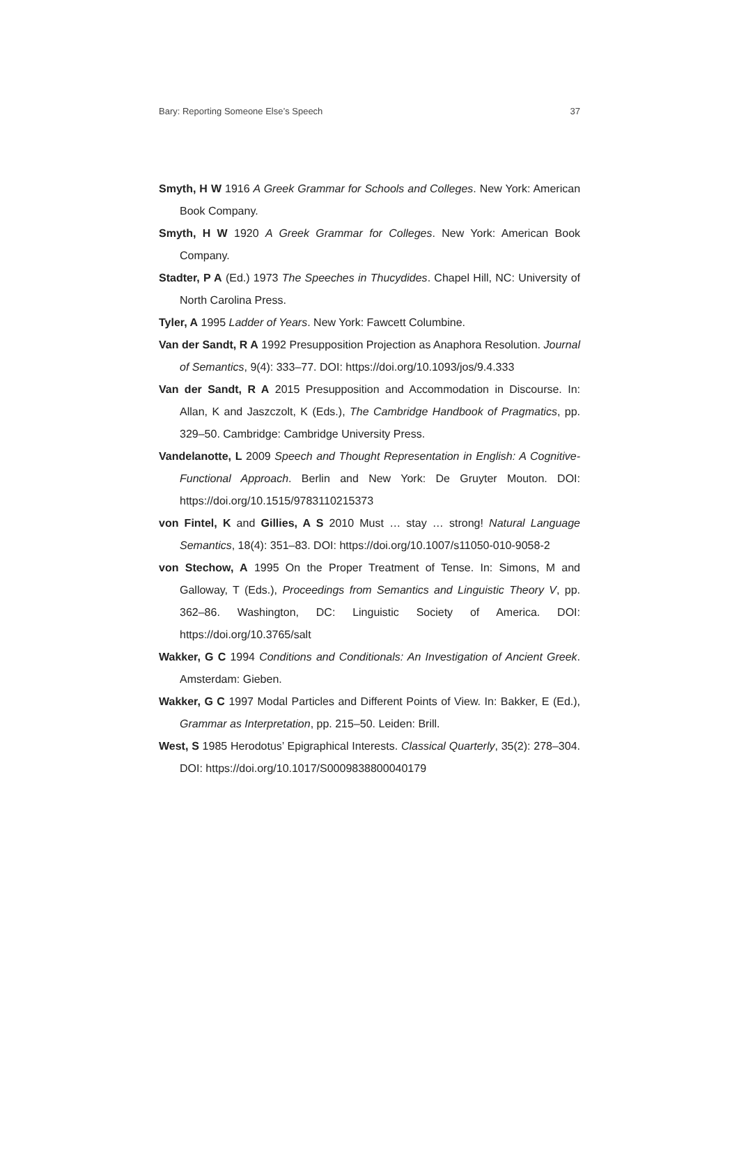Bary: Reporting Someone Else’s Speech 37
Smyth, H W 1916 A Greek Grammar for Schools and Colleges. New York: American Book Company.
Smyth, H W 1920 A Greek Grammar for Colleges. New York: American Book Company.
Stadter, P A (Ed.) 1973 The Speeches in Thucydides. Chapel Hill, NC: University of North Carolina Press.
Tyler, A 1995 Ladder of Years. New York: Fawcett Columbine.
Van der Sandt, R A 1992 Presupposition Projection as Anaphora Resolution. Journal of Semantics, 9(4): 333–77. DOI: https://doi.org/10.1093/jos/9.4.333
Van der Sandt, R A 2015 Presupposition and Accommodation in Discourse. In: Allan, K and Jaszczolt, K (Eds.), The Cambridge Handbook of Pragmatics, pp. 329–50. Cambridge: Cambridge University Press.
Vandelanotte, L 2009 Speech and Thought Representation in English: A Cognitive-Functional Approach. Berlin and New York: De Gruyter Mouton. DOI: https://doi.org/10.1515/9783110215373
von Fintel, K and Gillies, A S 2010 Must … stay … strong! Natural Language Semantics, 18(4): 351–83. DOI: https://doi.org/10.1007/s11050-010-9058-2
von Stechow, A 1995 On the Proper Treatment of Tense. In: Simons, M and Galloway, T (Eds.), Proceedings from Semantics and Linguistic Theory V, pp. 362–86. Washington, DC: Linguistic Society of America. DOI: https://doi.org/10.3765/salt
Wakker, G C 1994 Conditions and Conditionals: An Investigation of Ancient Greek. Amsterdam: Gieben.
Wakker, G C 1997 Modal Particles and Different Points of View. In: Bakker, E (Ed.), Grammar as Interpretation, pp. 215–50. Leiden: Brill.
West, S 1985 Herodotus’ Epigraphical Interests. Classical Quarterly, 35(2): 278–304. DOI: https://doi.org/10.1017/S0009838800040179